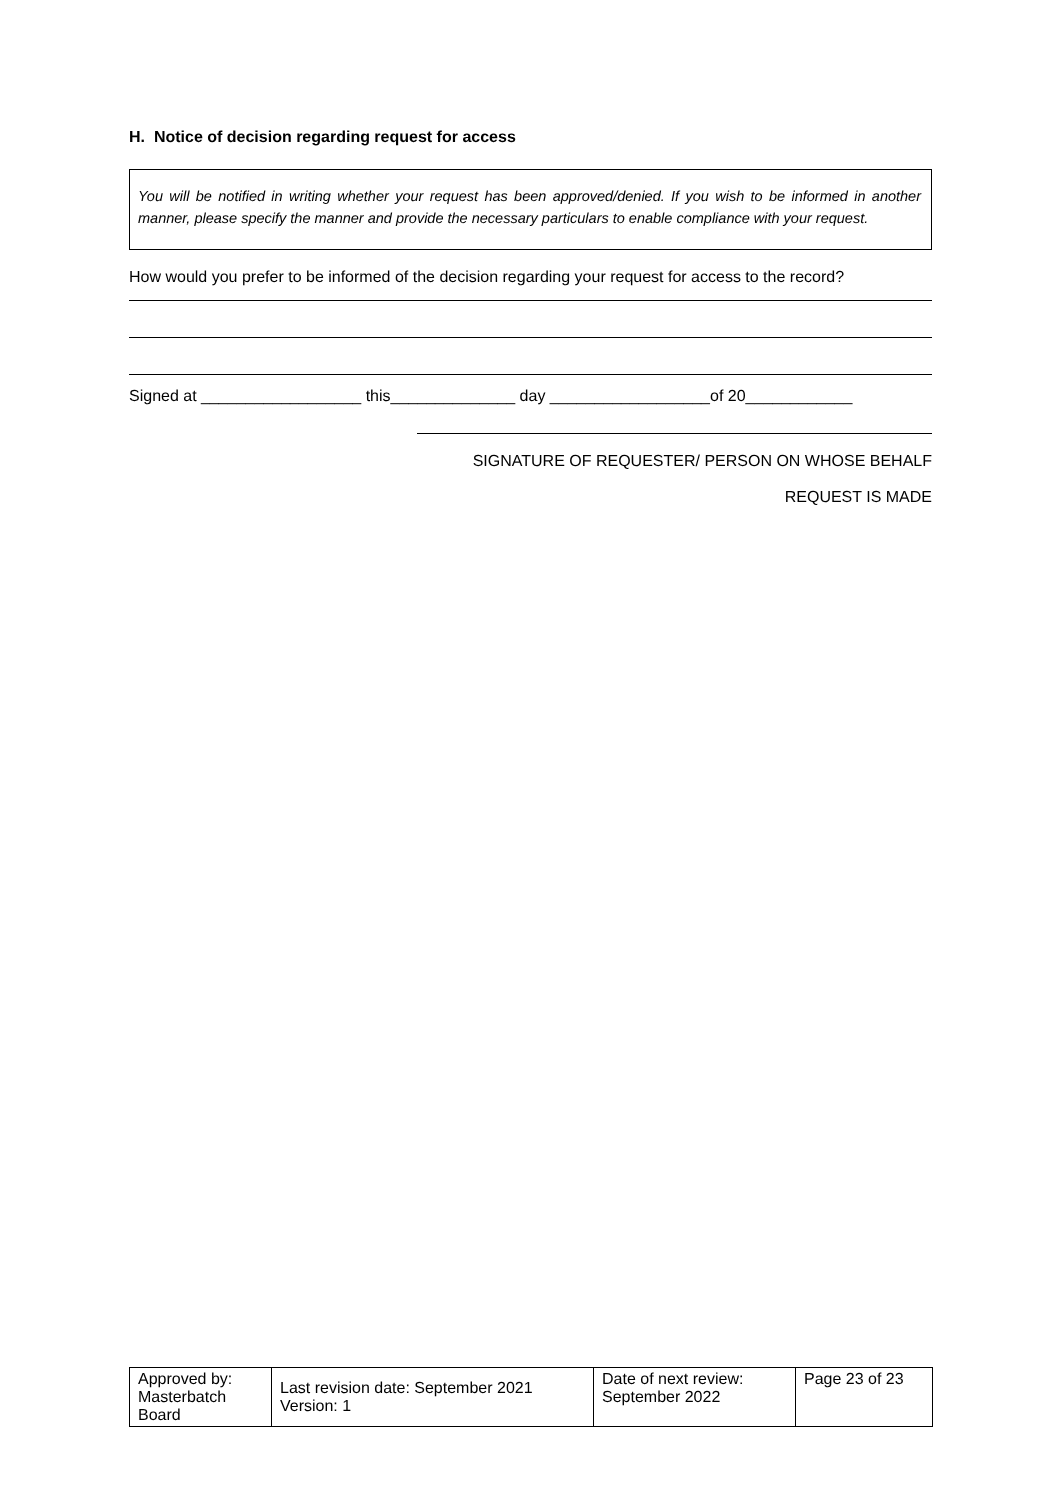H. Notice of decision regarding request for access
You will be notified in writing whether your request has been approved/denied. If you wish to be informed in another manner, please specify the manner and provide the necessary particulars to enable compliance with your request.
How would you prefer to be informed of the decision regarding your request for access to the record?
Signed at __________________ this______________ day __________________of 20____________
SIGNATURE OF REQUESTER/ PERSON ON WHOSE BEHALF
REQUEST IS MADE
| Approved by: Masterbatch Board | Last revision date: September 2021 Version: 1 | Date of next review: September 2022 | Page 23 of 23 |